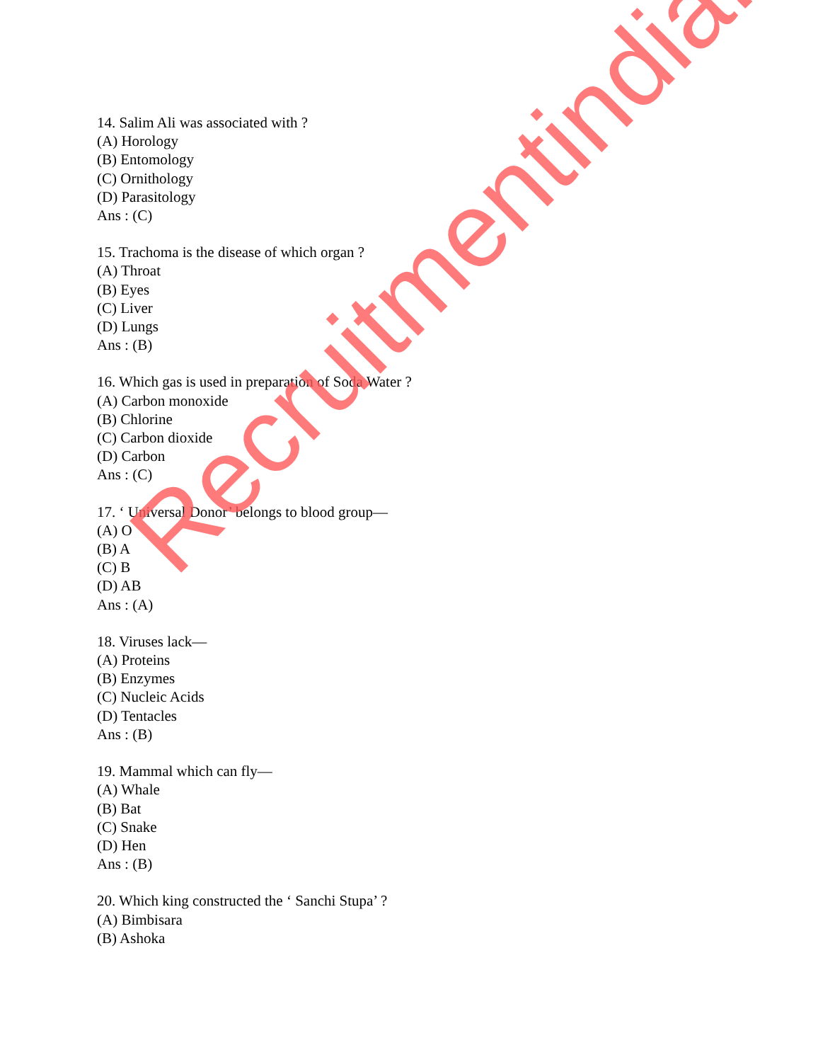14. Salim Ali was associated with ?
(A) Horology
(B) Entomology
(C) Ornithology
(D) Parasitology
Ans : (C)
15. Trachoma is the disease of which organ ?
(A) Throat
(B) Eyes
(C) Liver
(D) Lungs
Ans : (B)
16. Which gas is used in preparation of Soda Water ?
(A) Carbon monoxide
(B) Chlorine
(C) Carbon dioxide
(D) Carbon
Ans : (C)
17. ‘ Universal Donor’ belongs to blood group—
(A) O
(B) A
(C) B
(D) AB
Ans : (A)
18. Viruses lack—
(A) Proteins
(B) Enzymes
(C) Nucleic Acids
(D) Tentacles
Ans : (B)
19. Mammal which can fly—
(A) Whale
(B) Bat
(C) Snake
(D) Hen
Ans : (B)
20. Which king constructed the ‘ Sanchi Stupa’ ?
(A) Bimbisara
(B) Ashoka
Recruitmentindia.in